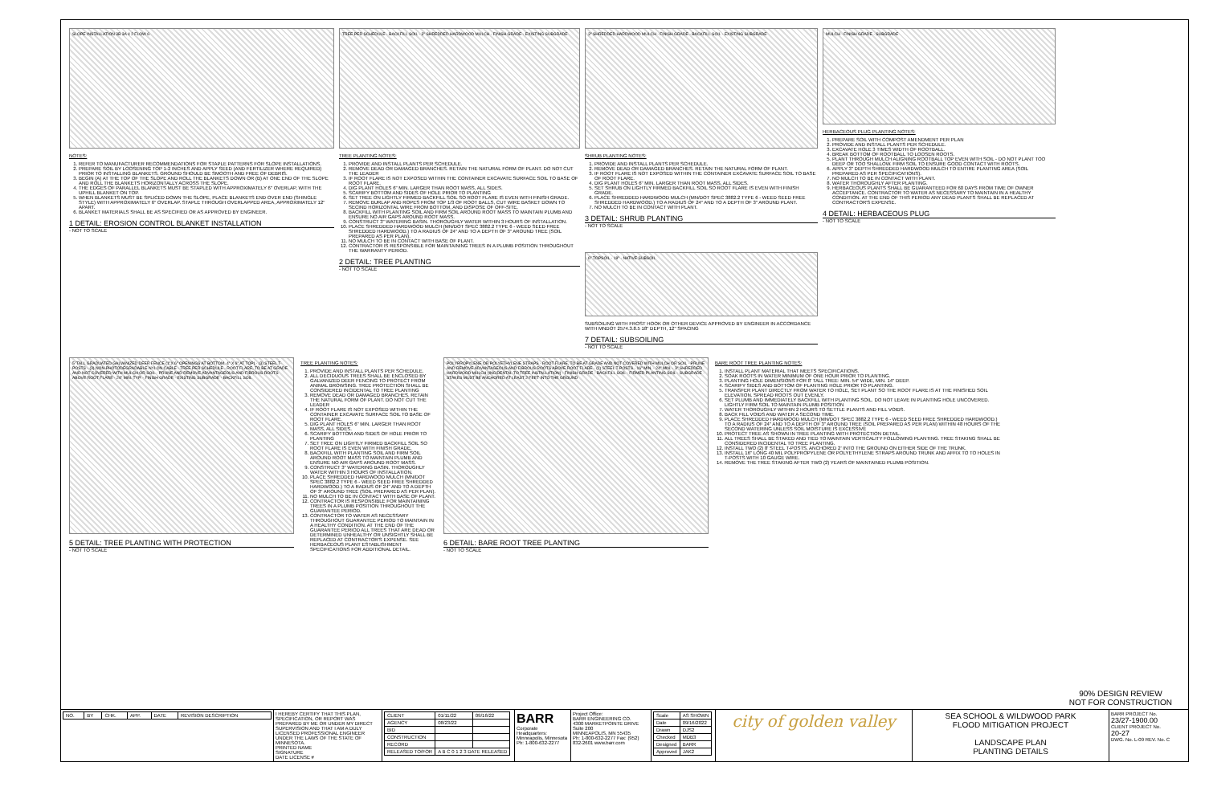SLOPE INSTALLATION 3B 3A 4 2 FLOW 6
NOTES:
1. REFER TO MANUFACTURER RECOMMENDATIONS FOR STAPLE PATTERNS FOR SLOPE INSTALLATIONS.
2. PREPARE SOIL BY LOOSENING TOP 1-2 INCHES AND APPLY SEED (AND FERTILIZER WHERE REQUIRED) PRIOR TO INSTALLING BLANKETS. GROUND SHOULD BE SMOOTH AND FREE OF DEBRIS.
3. BEGIN (A) AT THE TOP OF THE SLOPE AND ROLL THE BLANKETS DOWN OR (B) AT ONE END OF THE SLOPE AND ROLL THE BLANKETS HORIZONTALLY ACROSS THE SLOPE.
4. THE EDGES OF PARALLEL BLANKETS MUST BE STAPLED WITH APPROXIMATELY 6" OVERLAP, WITH THE UPHILL BLANKET ON TOP.
5. WHEN BLANKETS MUST BE SPLICED DOWN THE SLOPE, PLACE BLANKETS END OVER END (SHINGLE STYLE) WITH APPROXIMATELY 6" OVERLAP. STAPLE THROUGH OVERLAPPED AREA, APPROXIMATELY 12" APART.
6. BLANKET MATERIALS SHALL BE AS SPECIFIED OR AS APPROVED BY ENGINEER.
1 DETAIL: EROSION CONTROL BLANKET INSTALLATION
- NOT TO SCALE
TREE PER SCHEDULE · BACKFILL SOIL · 3" SHREDDED HARDWOOD MULCH · FINISH GRADE · EXISTING SUBGRADE
TREE PLANTING NOTES:
1. PROVIDE AND INSTALL PLANTS PER SCHEDULE.
2. REMOVE DEAD OR DAMAGED BRANCHES. RETAIN THE NATURAL FORM OF PLANT. DO NOT CUT THE LEADER
3. IF ROOT FLARE IS NOT EXPOSED WITHIN THE CONTAINER EXCAVATE SURFACE SOIL TO BASE OF ROOT FLARE.
4. DIG PLANT HOLES 6" MIN. LARGER THAN ROOT MASS, ALL SIDES.
5. SCARIFY BOTTOM AND SIDES OF HOLE PRIOR TO PLANTING
6. SET TREE ON LIGHTLY FIRMED BACKFILL SOIL SO ROOT FLARE IS EVEN WITH FINISH GRADE.
7. REMOVE BURLAP AND ROPES FROM TOP 1/3 OF ROOT BALLS, CUT WIRE BASKET DOWN TO SECIND HORIZONTAL WIRE FROM BOTTOM, AND DISPOSE OF OFF-SITE.
8. BACKFILL WITH PLANTING SOIL AND FIRM SOIL AROUND ROOT MASS TO MAINTAIN PLUMB AND ENSURE NO AIR GAPS AROUND ROOT MASS.
9. CONSTRUCT 3" WATERING BASIN. THOROUGHLY WATER WITHIN 3 HOURS OF INSTALLATION.
10. PLACE SHREDDED HARDWOOD MULCH (MN/DOT SPEC 3882.2 TYPE 6 - WEED SEED FREE SHREDDED HARDWOOD.) TO A RADIUS OF 24" AND TO A DEPTH OF 3" AROUND TREE (SOIL PREPARED AS PER PLAN).
11. NO MULCH TO BE IN CONTACT WITH BASE OF PLANT.
12. CONTRACTOR IS RESPONSIBLE FOR MAINTAINING TREES IN A PLUMB POSITION THROUGHOUT THE WARRANTY PERIOD.
2 DETAIL: TREE PLANTING
- NOT TO SCALE
3" SHREDDED HARDWOOD MULCH · FINISH GRADE · BACKFILL SOIL · EXISTING SUBGRADE
SHRUB PLANTING NOTES:
1. PROVIDE AND INSTALL PLANTS PER SCHEDULE.
2. REMOVE DEAD OR DAMAGED BRANCHES. RETAIN THE NATURAL FORM OF PLANT.
3. IF ROOT FLARE IS NOT EXPOSED WITHIN THE CONTAINER EXCAVATE SURFACE SOIL TO BASE OF ROOT FLARE.
4. DIG PLANT HOLES 6" MIN. LARGER THAN ROOT MASS, ALL SIDES.
5. SET SHRUB ON LIGHTLY FIRMED BACKFILL SOIL SO ROOT FLARE IS EVEN WITH FINISH GRADE.
6. PLACE SHREDDED HARDWOOD MULCH (MN/DOT SPEC 3882.2 TYPE 6 - WEED SEED FREE SHREDDED HARDWOOD.) TO A RADIUS OF 24" AND TO A DEPTH OF 3" AROUND PLANT.
7. NO MULCH TO BE IN CONTACT WITH PLANT.
3 DETAIL: SHRUB PLANTING
- NOT TO SCALE
6" TOPSOIL · 18" · NATIVE SUBSOIL
SUBSOILING WITH FROST HOOK OR OTHER DEVICE APPROVED BY ENGINEER IN ACCORDANCE WITH MNDOT 2574.3.8.5 18" DEPTH, 12" SPACING
7 DETAIL: SUBSOILING
- NOT TO SCALE
MULCH · FINISH GRADE · SUBGRADE
HERBACEOUS PLUG PLANTING NOTES:
1. PREPARE SOIL WITH COMPOST AMENDMENT PER PLAN
2. PROVIDE AND INSTALL PLANTS PER SCHEDULE.
3. EXCAVATE HOLE 3 TIMES WIDTH OF ROOTBALL.
4. BREAK BOTTOM OF ROOTBALL TO LOOSEN ROOTS.
5. PLANT THROUGH MULCH ALIGNING ROOTBALL TOP EVEN WITH SOIL - DO NOT PLANT TOO DEEP OR TOO SHALLOW. FIRM SOIL TO ENSURE GOOD CONTACT WITH ROOTS.
6. APPLY 3" DEPTH SHREDDED HARDWOOD MULCH TO ENTIRE PLANTING AREA (SOIL PREPARED AS PER SPECIFICATIONS).
7. NO MULCH TO BE IN CONTACT WITH PLANT.
8. WATER THOROUGHLY AFTER PLANTING.
9. HERBACEOUS PLANTS SHALL BE GUARANTEED FOR 60 DAYS FROM TIME OF OWNER ACCEPTANCE. CONTRACTOR TO WATER AS NECESSARY TO MAINTAIN IN A HEALTHY CONDITION. AT THE END OF THIS PERIOD ANY DEAD PLANTS SHALL BE REPLACED AT CONTRACTOR'S EXPENSE.
4 DETAIL: HERBACEOUS PLUG
- NOT TO SCALE
5' TALL GRADUATED GALVANIZED DEER FENCE (1"X 6" OPENINGS AT BOTTOM, 4" X 6" AT TOP) · (3) STEEL T-POSTS · (3) NON-PHOTODEGRADABLE NYLON CABLE · TREE PER SCHEDULE · ROOT FLARE, TO BE AT GRADE AND NOT COVERED WITH MULCH OR SOIL · PRUNE AND REMOVE ADVANTAGEOUS AND FIBROUS ROOTS ABOVE ROOT FLARE · 24" MIN. TYP. · FINISH GRADE · EXISTING SUBGRADE · BACKFILL SOIL
5 DETAIL: TREE PLANTING WITH PROTECTION
- NOT TO SCALE
TREE PLANTING NOTES:
1. PROVIDE AND INSTALL PLANTS PER SCHEDULE.
2. ALL DECIDUOUS TREES SHALL BE ENCLOSED BY GALVANIZED DEER FENCING TO PROTECT FROM ANIMAL BROWSING. TREE PROTECTION SHALL BE CONSIDERED INCIDENTAL TO TREE PLANTING
3. REMOVE DEAD OR DAMAGED BRANCHES. RETAIN THE NATURAL FORM OF PLANT. DO NOT CUT THE LEADER
4. IF ROOT FLARE IS NOT EXPOSED WITHIN THE CONTAINER EXCAVATE SURFACE SOIL TO BASE OF ROOT FLARE.
5. DIG PLANT HOLES 6" MIN. LARGER THAN ROOT MASS, ALL SIDES.
6. SCARIFY BOTTOM AND SIDES OF HOLE PRIOR TO PLANTING
7. SET TREE ON LIGHTLY FIRMED BACKFILL SOIL SO ROOT FLARE IS EVEN WITH FINISH GRADE.
8. BACKFILL WITH PLANTING SOIL AND FIRM SOIL AROUND ROOT MASS TO MAINTAIN PLUMB AND ENSURE NO AIR GAPS AROUND ROOT MASS.
9. CONSTRUCT 3" WATERING BASIN. THOROUGHLY WATER WITHIN 3 HOURS OF INSTALLATION.
10. PLACE SHREDDED HARDWOOD MULCH (MN/DOT SPEC 3882.2 TYPE 6 - WEED SEED FREE SHREDDED HARDWOOD.) TO A RADIUS OF 24" AND TO A DEPTH OF 3" AROUND TREE (SOIL PREPARED AS PER PLAN).
11. NO MULCH TO BE IN CONTACT WITH BASE OF PLANT.
12. CONTRACTOR IS RESPONSIBLE FOR MAINTAINING TREES IN A PLUMB POSITION THROUGHOUT THE GUARANTEE PERIOD.
13. CONTRACTOR TO WATER AS NECESSARY THROUGHOUT GUARANTEE PERIOD TO MAINTAIN IN A HEALTHY CONDITION. AT THE END OF THE GUARANTEE PERIOD ALL TREES THAT ARE DEAD OR DETERMINED UNHEALTHY OR UNSIGHTLY SHALL BE REPLACED AT CONTRACTOR'S EXPENSE. SEE HERBACEOUS PLANT ESTABLISHMENT SPECIFICATIONS FOR ADDITIONAL DETAIL.
POLYPROPYLENE OR POLYETHYLENE STRAPS · ROOT FLARE, TO BE AT GRADE AND NOT COVERED WITH MULCH OR SOIL · PRUNE AND REMOVE ADVANTAGEOUS AND FIBROUS ROOTS ABOVE ROOT FLARE · (2) STEEL T-POSTS · 16" MIN. · 24" MIN. · 3" SHREDDED HARDWOOD MULCH (INCIDENTAL TO TREE INSTALLATION) · FINISH GRADE · BACKFILL SOIL · FIRMED PLANTING SOIL · SUBGRADE · STAKES MUST BE ANCHORED AT LEAST 2 FEET INTO THE GROUND
6 DETAIL: BARE ROOT TREE PLANTING
- NOT TO SCALE
BARE ROOT TREE PLANTING NOTES:
1. INSTALL PLANT MATERIAL THAT MEETS SPECIFICATIONS.
2. SOAK ROOTS IN WATER MINIMUM OF ONE HOUR PRIOR TO PLANTING.
3. PLANTING HOLE DIMENSIONS FOR 8' TALL TREE: MIN. 54" WIDE, MIN. 14" DEEP.
4. SCARIFY SIDES AND BOTTOM OF PLANTING HOLE PRIOR TO PLANTING.
5. TRANSFER PLANT DIRECTLY FROM WATER TO HOLE, SET PLANT SO THE ROOT FLARE IS AT THE FINISHED SOIL ELEVATION. SPREAD ROOTS OUT EVENLY.
6. SET PLUMB AND IMMEDIATELY BACKFILL WITH PLANTING SOIL. DO NOT LEAVE IN PLANTING HOLE UNCOVERED. LIGHTLY FIRM SOIL TO MAINTAIN PLUMB POSITION
7. WATER THOROUGHLY WITHIN 2 HOURS TO SETTLE PLANTS AND FILL VOIDS.
8. BACK FILL VOIDS AND WATER A SECOND TIME.
9. PLACE SHREDDED HARDWOOD MULCH (MN/DOT SPEC 3882.2 TYPE 6 - WEED SEED FREE SHREDDED HARDWOOD.) TO A RADIUS OF 24" AND TO A DEPTH OF 3" AROUND TREE (SOIL PREPARED AS PER PLAN) WITHIN 48 HOURS OF THE SECOND WATERING UNLESS SOIL MOISTURE IS EXCESSIVE
10. PROTECT TREE AS SHOWN IN TREE PLANTING WITH PROTECTION DETAIL.
11. ALL TREES SHALL BE STAKED AND TIED TO MAINTAIN VERTICALITY FOLLOWING PLANTING. TREE STAKING SHALL BE CONSIDERED INCIDENTAL TO TREE PLANTING.
12. INSTALL TWO (2) 8' STEEL T-POSTS, ANCHORED 2' INTO THE GROUND ON EITHER SIDE OF THE TRUNK.
13. INSTALL 16" LONG 40 MIL POLYPROPYLENE OR POLYETHYLENE STRAPS AROUND TRUNK AND AFFIX TO TO HOLES IN T-POSTS WITH 10 GAUGE WIRE.
14. REMOVE THE TREE STAKING AFTER TWO (2) YEARS OF MAINTAINED PLUMB POSITION.
90% DESIGN REVIEW
NOT FOR CONSTRUCTION
| NO. | BY | CHK. | APP. | DATE | REVISION DESCRIPTION |
I HEREBY CERTIFY THAT THIS PLAN, SPECIFICATION, OR REPORT WAS PREPARED BY ME OR UNDER MY DIRECT SUPERVISION AND THAT I AM A DULY LICENSED PROFESSIONAL ENGINEER UNDER THE LAWS OF THE STATE OF MINNESOTA.
PRINTED NAME
SIGNATURE
DATE LICENSE #
| CLIENT | 01/11/22 | 09/16/22 |
| AGENCY | 08/23/22 | |
| BID | | |
| CONSTRUCTION | | |
| RECORD | | |
| RELEASED TO/FOR | A B C 0 1 2 3 DATE RELEASED | |
BARR
Corporate Headquarters: Minneapolis, Minnesota Ph: 1-800-632-2277
Project Office:
BARR ENGINEERING CO.
4300 MARKETPOINTE DRIVE
Suite 200
MINNEAPOLIS, MN 55435
Ph: 1-800-632-2277 Fax: (952) 832-2601 www.barr.com
| Scale | AS SHOWN |
| Date | 09/16/2022 |
| Drawn | DJS2 |
| Checked | MDB3 |
| Designed | BARR |
| Approved | JAK2 |
city of golden valley
SEA SCHOOL & WILDWOOD PARK
FLOOD MITIGATION PROJECT
LANDSCAPE PLAN
PLANTING DETAILS
BARR PROJECT No.
23/27-1900.00
CLIENT PROJECT No.
20-27
DWG. No. L-09 REV. No. C